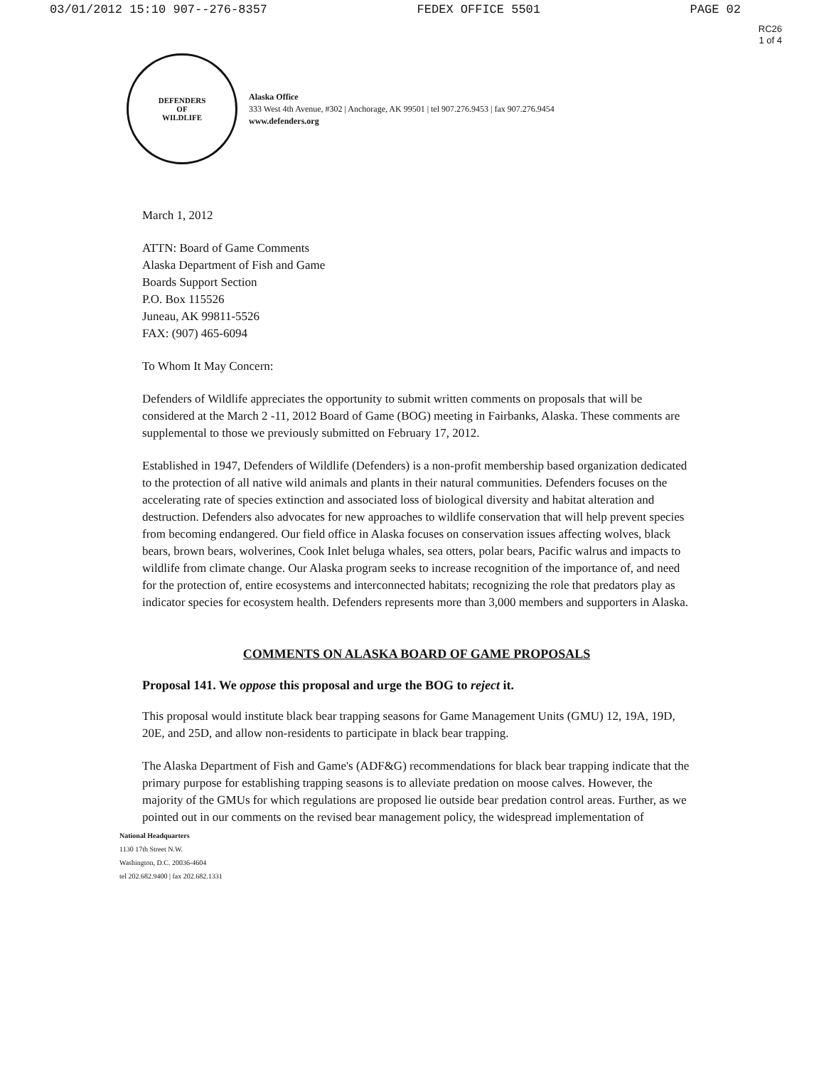03/01/2012 15:10 907--276-8357 FEDEX OFFICE 5501 PAGE 02
RC26
1 of 4
DEFENDERS
OF
WILDLIFE
Alaska Office
333 West 4th Avenue, #302 | Anchorage, AK 99501 | tel 907.276.9453 | fax 907.276.9454
www.defenders.org
March 1, 2012
ATTN: Board of Game Comments
Alaska Department of Fish and Game
Boards Support Section
P.O. Box 115526
Juneau, AK 99811-5526
FAX: (907) 465-6094
To Whom It May Concern:
Defenders of Wildlife appreciates the opportunity to submit written comments on proposals that will be considered at the March 2 -11, 2012 Board of Game (BOG) meeting in Fairbanks, Alaska. These comments are supplemental to those we previously submitted on February 17, 2012.
Established in 1947, Defenders of Wildlife (Defenders) is a non-profit membership based organization dedicated to the protection of all native wild animals and plants in their natural communities. Defenders focuses on the accelerating rate of species extinction and associated loss of biological diversity and habitat alteration and destruction. Defenders also advocates for new approaches to wildlife conservation that will help prevent species from becoming endangered. Our field office in Alaska focuses on conservation issues affecting wolves, black bears, brown bears, wolverines, Cook Inlet beluga whales, sea otters, polar bears, Pacific walrus and impacts to wildlife from climate change. Our Alaska program seeks to increase recognition of the importance of, and need for the protection of, entire ecosystems and interconnected habitats; recognizing the role that predators play as indicator species for ecosystem health. Defenders represents more than 3,000 members and supporters in Alaska.
COMMENTS ON ALASKA BOARD OF GAME PROPOSALS
Proposal 141. We oppose this proposal and urge the BOG to reject it.
This proposal would institute black bear trapping seasons for Game Management Units (GMU) 12, 19A, 19D, 20E, and 25D, and allow non-residents to participate in black bear trapping.
The Alaska Department of Fish and Game's (ADF&G) recommendations for black bear trapping indicate that the primary purpose for establishing trapping seasons is to alleviate predation on moose calves. However, the majority of the GMUs for which regulations are proposed lie outside bear predation control areas. Further, as we pointed out in our comments on the revised bear management policy, the widespread implementation of
National Headquarters
1130 17th Street N.W.
Washington, D.C. 20036-4604
tel 202.682.9400 | fax 202.682.1331